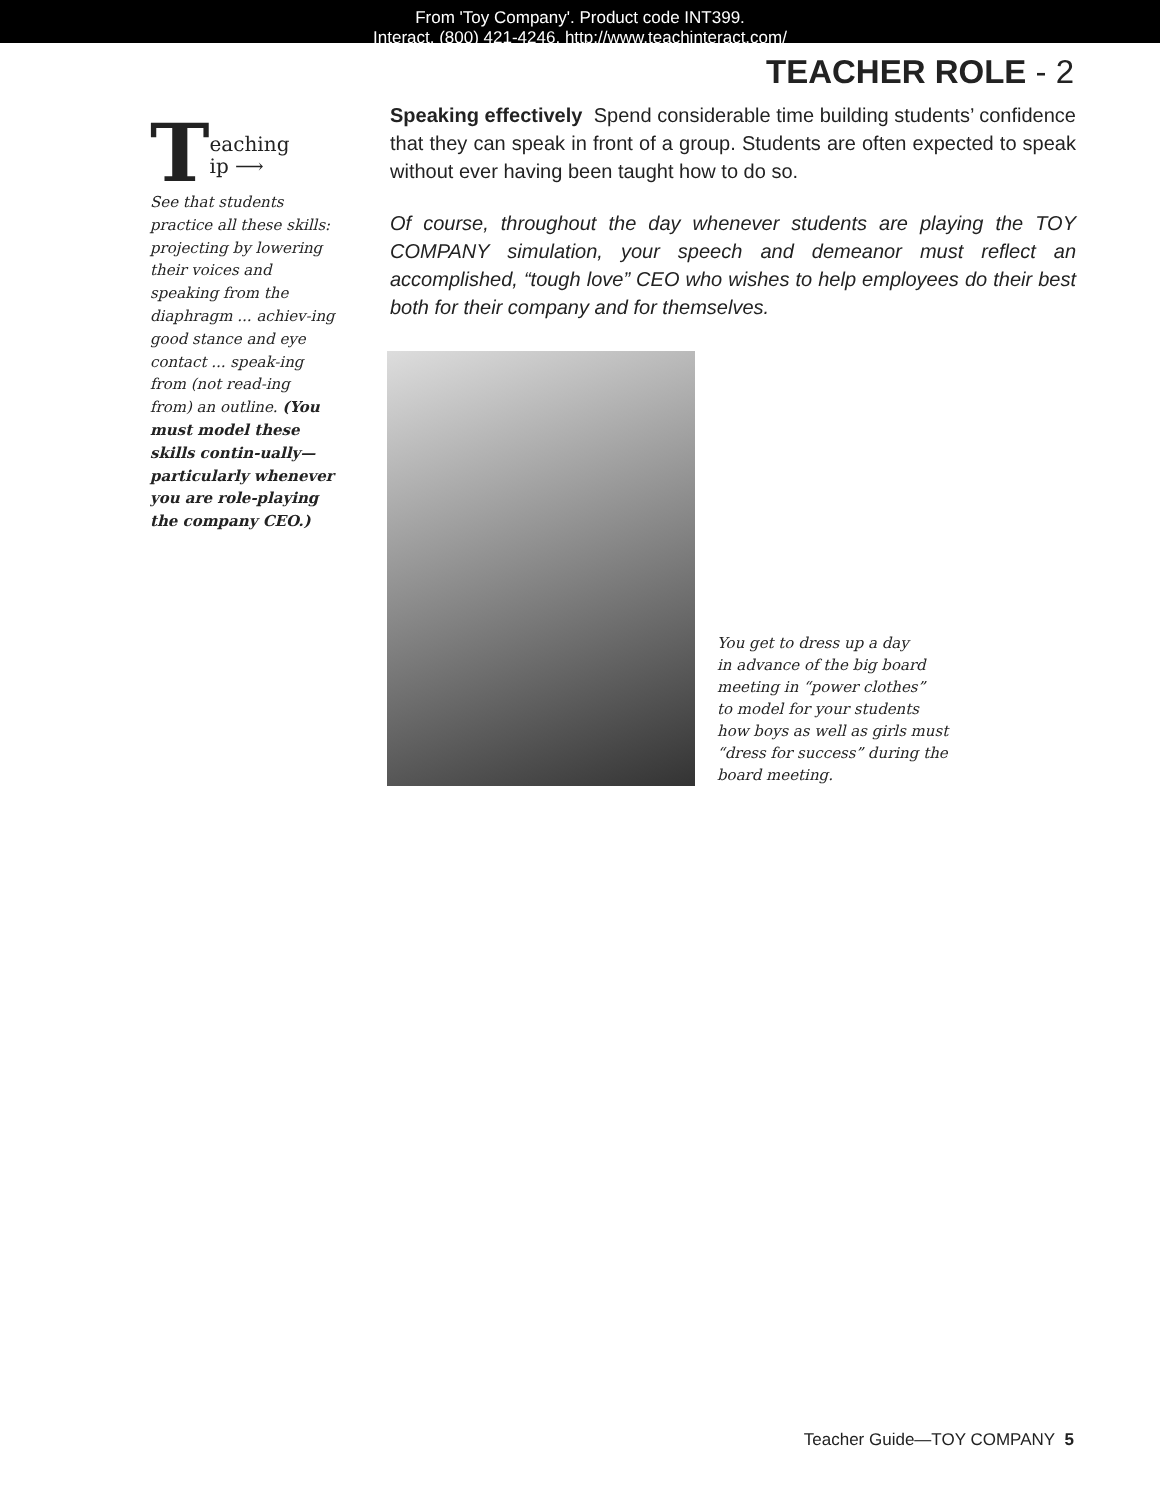From 'Toy Company'. Product code INT399.
Interact. (800) 421-4246. http://www.teachinteract.com/
TEACHER ROLE - 2
Teaching
ip ⟶
See that students practice all these skills: projecting by lowering their voices and speaking from the diaphragm ... achiev-ing good stance and eye contact ... speak-ing from (not read-ing from) an outline. (You must model these skills contin-ually—particularly whenever you are role-playing the company CEO.)
Speaking effectively Spend considerable time building students’ confidence that they can speak in front of a group. Students are often expected to speak without ever having been taught how to do so.
Of course, throughout the day whenever students are playing the TOY COMPANY simulation, your speech and demeanor must reflect an accomplished, “tough love” CEO who wishes to help employees do their best both for their company and for themselves.
You get to dress up a day
in advance of the big board
meeting in “power clothes”
to model for your students
how boys as well as girls must
“dress for success” during the
board meeting.
Teacher Guide—TOY COMPANY 5